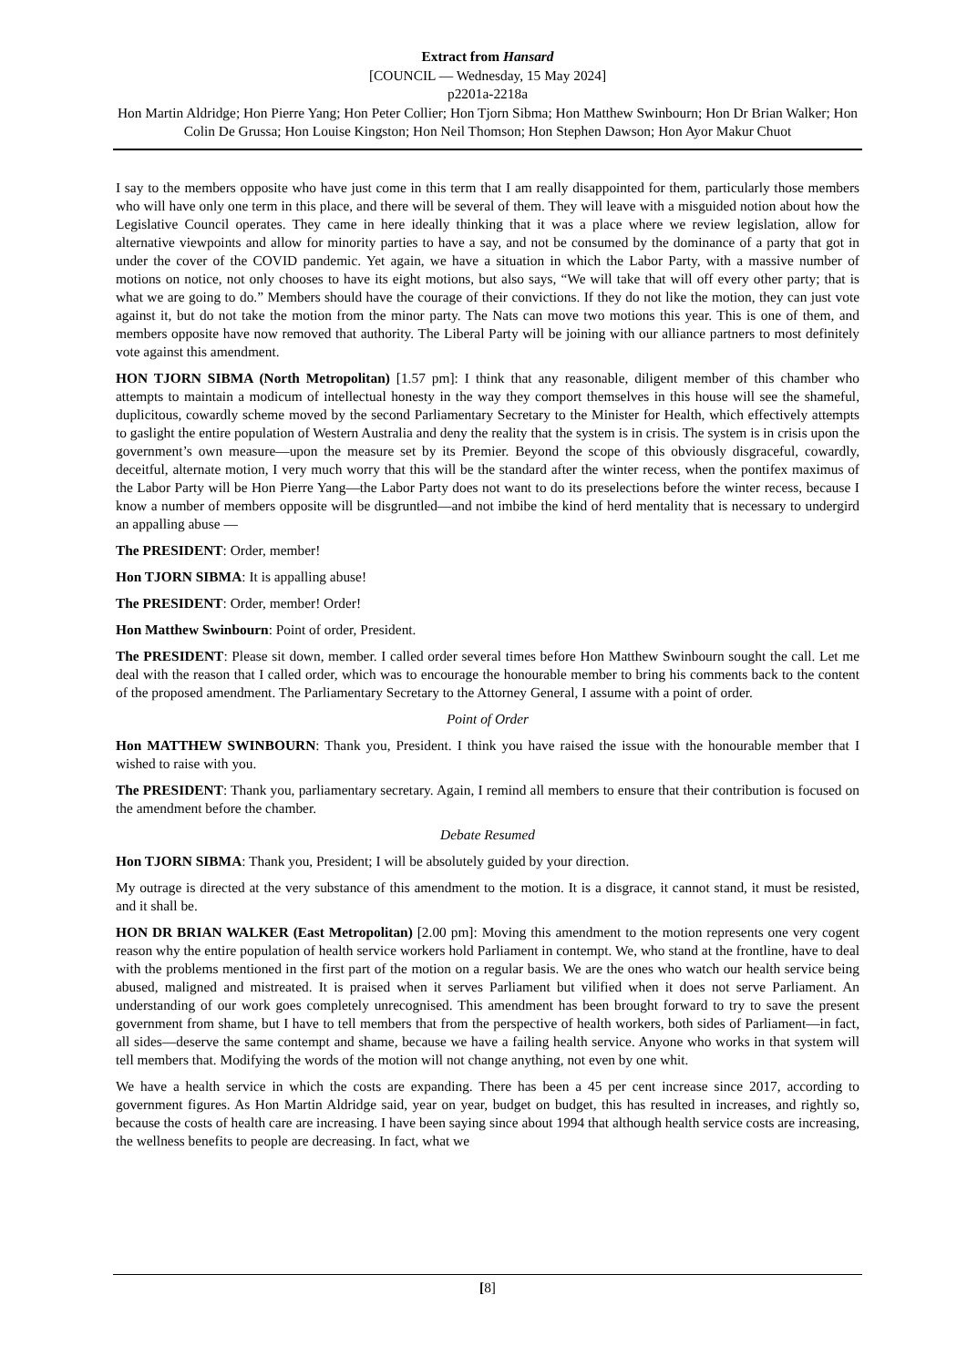Extract from Hansard
[COUNCIL — Wednesday, 15 May 2024]
p2201a-2218a
Hon Martin Aldridge; Hon Pierre Yang; Hon Peter Collier; Hon Tjorn Sibma; Hon Matthew Swinbourn; Hon Dr Brian Walker; Hon Colin De Grussa; Hon Louise Kingston; Hon Neil Thomson; Hon Stephen Dawson; Hon Ayor Makur Chuot
I say to the members opposite who have just come in this term that I am really disappointed for them, particularly those members who will have only one term in this place, and there will be several of them. They will leave with a misguided notion about how the Legislative Council operates. They came in here ideally thinking that it was a place where we review legislation, allow for alternative viewpoints and allow for minority parties to have a say, and not be consumed by the dominance of a party that got in under the cover of the COVID pandemic. Yet again, we have a situation in which the Labor Party, with a massive number of motions on notice, not only chooses to have its eight motions, but also says, “We will take that will off every other party; that is what we are going to do.” Members should have the courage of their convictions. If they do not like the motion, they can just vote against it, but do not take the motion from the minor party. The Nats can move two motions this year. This is one of them, and members opposite have now removed that authority. The Liberal Party will be joining with our alliance partners to most definitely vote against this amendment.
HON TJORN SIBMA (North Metropolitan) [1.57 pm]: I think that any reasonable, diligent member of this chamber who attempts to maintain a modicum of intellectual honesty in the way they comport themselves in this house will see the shameful, duplicitous, cowardly scheme moved by the second Parliamentary Secretary to the Minister for Health, which effectively attempts to gaslight the entire population of Western Australia and deny the reality that the system is in crisis. The system is in crisis upon the government’s own measure—upon the measure set by its Premier. Beyond the scope of this obviously disgraceful, cowardly, deceitful, alternate motion, I very much worry that this will be the standard after the winter recess, when the pontifex maximus of the Labor Party will be Hon Pierre Yang—the Labor Party does not want to do its preselections before the winter recess, because I know a number of members opposite will be disgruntled—and not imbibe the kind of herd mentality that is necessary to undergird an appalling abuse —
The PRESIDENT: Order, member!
Hon TJORN SIBMA: It is appalling abuse!
The PRESIDENT: Order, member! Order!
Hon Matthew Swinbourn: Point of order, President.
The PRESIDENT: Please sit down, member. I called order several times before Hon Matthew Swinbourn sought the call. Let me deal with the reason that I called order, which was to encourage the honourable member to bring his comments back to the content of the proposed amendment. The Parliamentary Secretary to the Attorney General, I assume with a point of order.
Point of Order
Hon MATTHEW SWINBOURN: Thank you, President. I think you have raised the issue with the honourable member that I wished to raise with you.
The PRESIDENT: Thank you, parliamentary secretary. Again, I remind all members to ensure that their contribution is focused on the amendment before the chamber.
Debate Resumed
Hon TJORN SIBMA: Thank you, President; I will be absolutely guided by your direction.
My outrage is directed at the very substance of this amendment to the motion. It is a disgrace, it cannot stand, it must be resisted, and it shall be.
HON DR BRIAN WALKER (East Metropolitan) [2.00 pm]: Moving this amendment to the motion represents one very cogent reason why the entire population of health service workers hold Parliament in contempt. We, who stand at the frontline, have to deal with the problems mentioned in the first part of the motion on a regular basis. We are the ones who watch our health service being abused, maligned and mistreated. It is praised when it serves Parliament but vilified when it does not serve Parliament. An understanding of our work goes completely unrecognised. This amendment has been brought forward to try to save the present government from shame, but I have to tell members that from the perspective of health workers, both sides of Parliament—in fact, all sides—deserve the same contempt and shame, because we have a failing health service. Anyone who works in that system will tell members that. Modifying the words of the motion will not change anything, not even by one whit.
We have a health service in which the costs are expanding. There has been a 45 per cent increase since 2017, according to government figures. As Hon Martin Aldridge said, year on year, budget on budget, this has resulted in increases, and rightly so, because the costs of health care are increasing. I have been saying since about 1994 that although health service costs are increasing, the wellness benefits to people are decreasing. In fact, what we
[8]